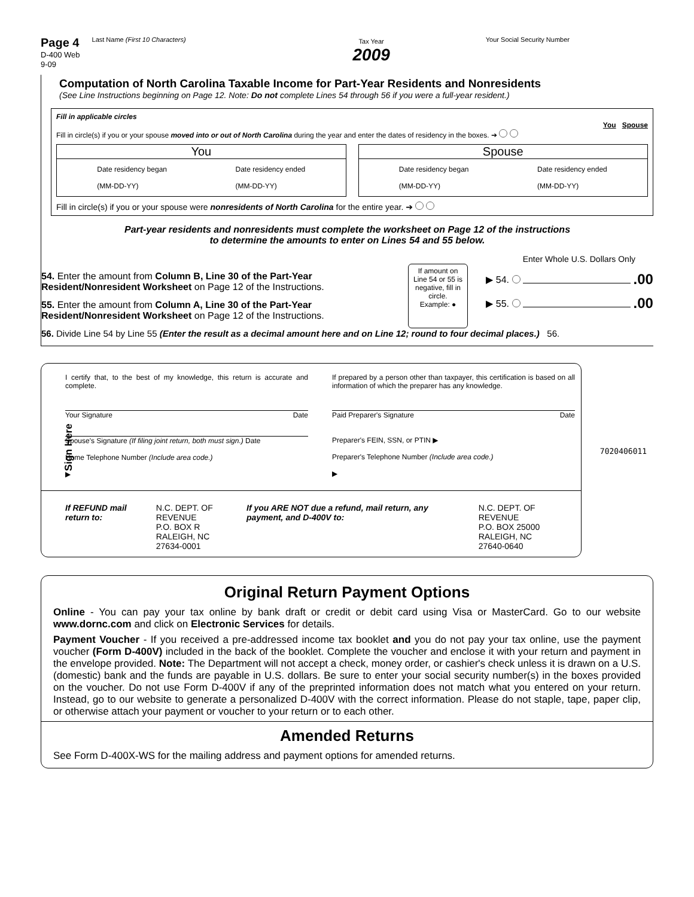Page 4
D-400 Web
9-09
Last Name (First 10 Characters)
Tax Year
2009
Your Social Security Number
Computation of North Carolina Taxable Income for Part-Year Residents and Nonresidents
(See Line Instructions beginning on Page 12. Note: Do not complete Lines 54 through 56 if you were a full-year resident.)
Fill in applicable circles
You Spouse
Fill in circle(s) if you or your spouse moved into or out of North Carolina during the year and enter the dates of residency in the boxes. ➔
You
Date residency began
(MM-DD-YY) Date residency ended
(MM-DD-YY)
Spouse
Date residency began
(MM-DD-YY) Date residency ended
(MM-DD-YY)
Fill in circle(s) if you or your spouse were nonresidents of North Carolina for the entire year. ➔
Part-year residents and nonresidents must complete the worksheet on Page 12 of the instructions
to determine the amounts to enter on Lines 54 and 55 below.
Enter Whole U.S. Dollars Only
54. Enter the amount from Column B, Line 30 of the Part-Year Resident/Nonresident Worksheet on Page 12 of the Instructions.
55. Enter the amount from Column A, Line 30 of the Part-Year Resident/Nonresident Worksheet on Page 12 of the Instructions.
If amount on Line 54 or 55 is negative, fill in circle.
Example: ●
▶ 54. .00
▶ 55. .00
56. Divide Line 54 by Line 55 (Enter the result as a decimal amount here and on Line 12; round to four decimal places.) 56.
Sign Here
I certify that, to the best of my knowledge, this return is accurate and complete.
Your Signature Date
Spouse's Signature (If filing joint return, both must sign.) Date
Home Telephone Number (Include area code.)
▶
If prepared by a person other than taxpayer, this certification is based on all information of which the preparer has any knowledge.
Paid Preparer's Signature Date
Preparer's FEIN, SSN, or PTIN ▶
Preparer's Telephone Number (Include area code.)
▶
If REFUND mail return to: N.C. DEPT. OF REVENUE
P.O. BOX R
RALEIGH, NC 27634-0001 If you ARE NOT due a refund, mail return, any payment, and D-400V to: N.C. DEPT. OF REVENUE
P.O. BOX 25000
RALEIGH, NC 27640-0640
7020406011
Original Return Payment Options
Online - You can pay your tax online by bank draft or credit or debit card using Visa or MasterCard. Go to our website www.dornc.com and click on Electronic Services for details.
Payment Voucher - If you received a pre-addressed income tax booklet and you do not pay your tax online, use the payment voucher (Form D-400V) included in the back of the booklet. Complete the voucher and enclose it with your return and payment in the envelope provided. Note: The Department will not accept a check, money order, or cashier's check unless it is drawn on a U.S. (domestic) bank and the funds are payable in U.S. dollars. Be sure to enter your social security number(s) in the boxes provided on the voucher. Do not use Form D-400V if any of the preprinted information does not match what you entered on your return. Instead, go to our website to generate a personalized D-400V with the correct information. Please do not staple, tape, paper clip, or otherwise attach your payment or voucher to your return or to each other.
Amended Returns
See Form D-400X-WS for the mailing address and payment options for amended returns.